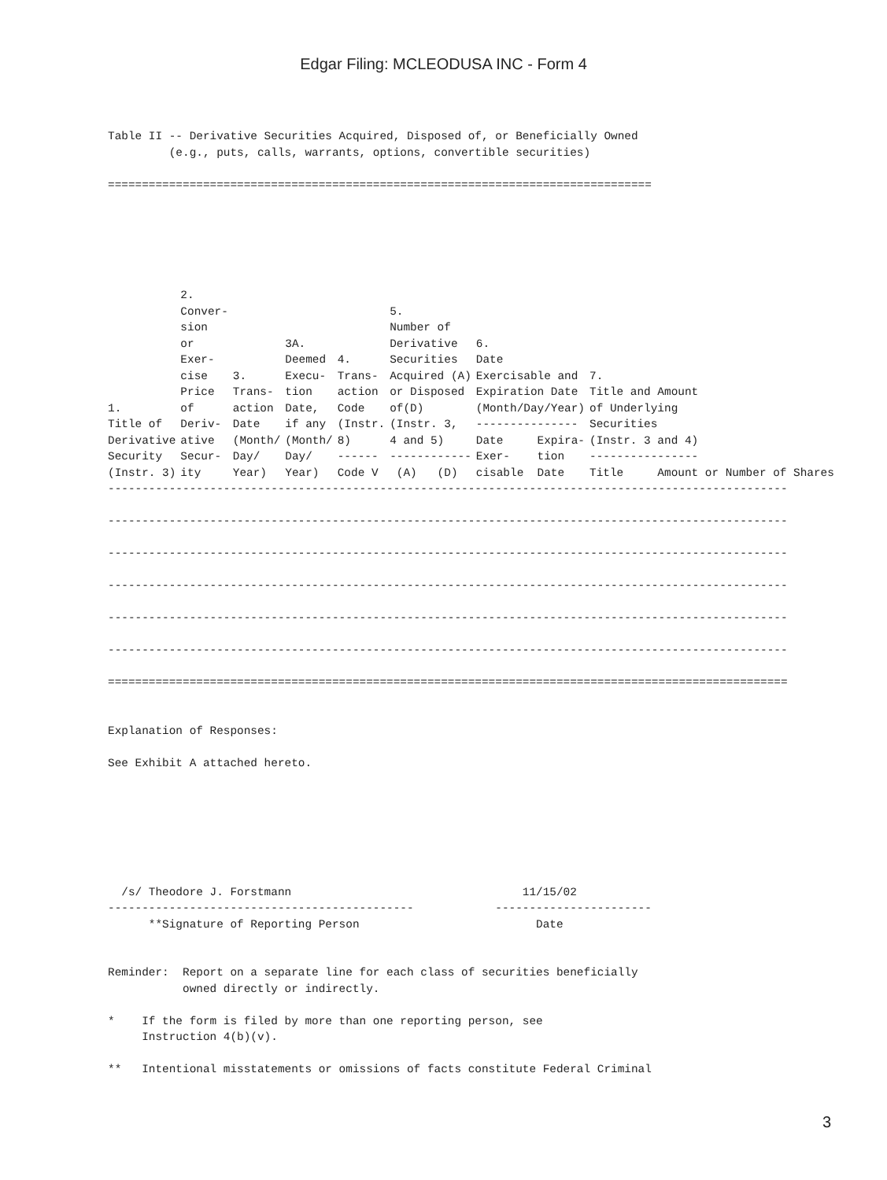Edgar Filing: MCLEODUSA INC - Form 4
Table II -- Derivative Securities Acquired, Disposed of, or Beneficially Owned
         (e.g., puts, calls, warrants, options, convertible securities)

================================================================================
| 1. Title of Derivative Security (Instr. 3) | 2. Conver- sion or Exer- cise Price of Deriv- ative Secur- ity | 3. Trans- action Date (Month/ Day/ Year) | 3A. Deemed Execu- tion Date, if any (Month/ Day/ Year) | 4. Trans- action Code (Instr. 8) ------ Code V | 5. Number of Derivative Securities Acquired (A) or Disposed of(D) (Instr. 3, 4 and 5) ------------ (A) (D) | 6. Date Exercisable and Expiration Date (Month/Day/Year) --------------- Date Expira- Exer- tion cisable Date | 7. Title and Amount of Underlying Securities (Instr. 3 and 4) ---------------- Title Amount or Number of Shares |
| --- | --- | --- | --- | --- | --- | --- | --- |
----------------------------------------------------------------------------------------------------

----------------------------------------------------------------------------------------------------

----------------------------------------------------------------------------------------------------

----------------------------------------------------------------------------------------------------

----------------------------------------------------------------------------------------------------

----------------------------------------------------------------------------------------------------

====================================================================================================


Explanation of Responses:

See Exhibit A attached hereto.







  /s/ Theodore J. Forstmann                                  11/15/02
---------------------------------------------            -----------------------
      **Signature of Reporting Person                          Date


Reminder:  Report on a separate line for each class of securities beneficially
           owned directly or indirectly.

*    If the form is filed by more than one reporting person, see
     Instruction 4(b)(v).

**   Intentional misstatements or omissions of facts constitute Federal Criminal
3